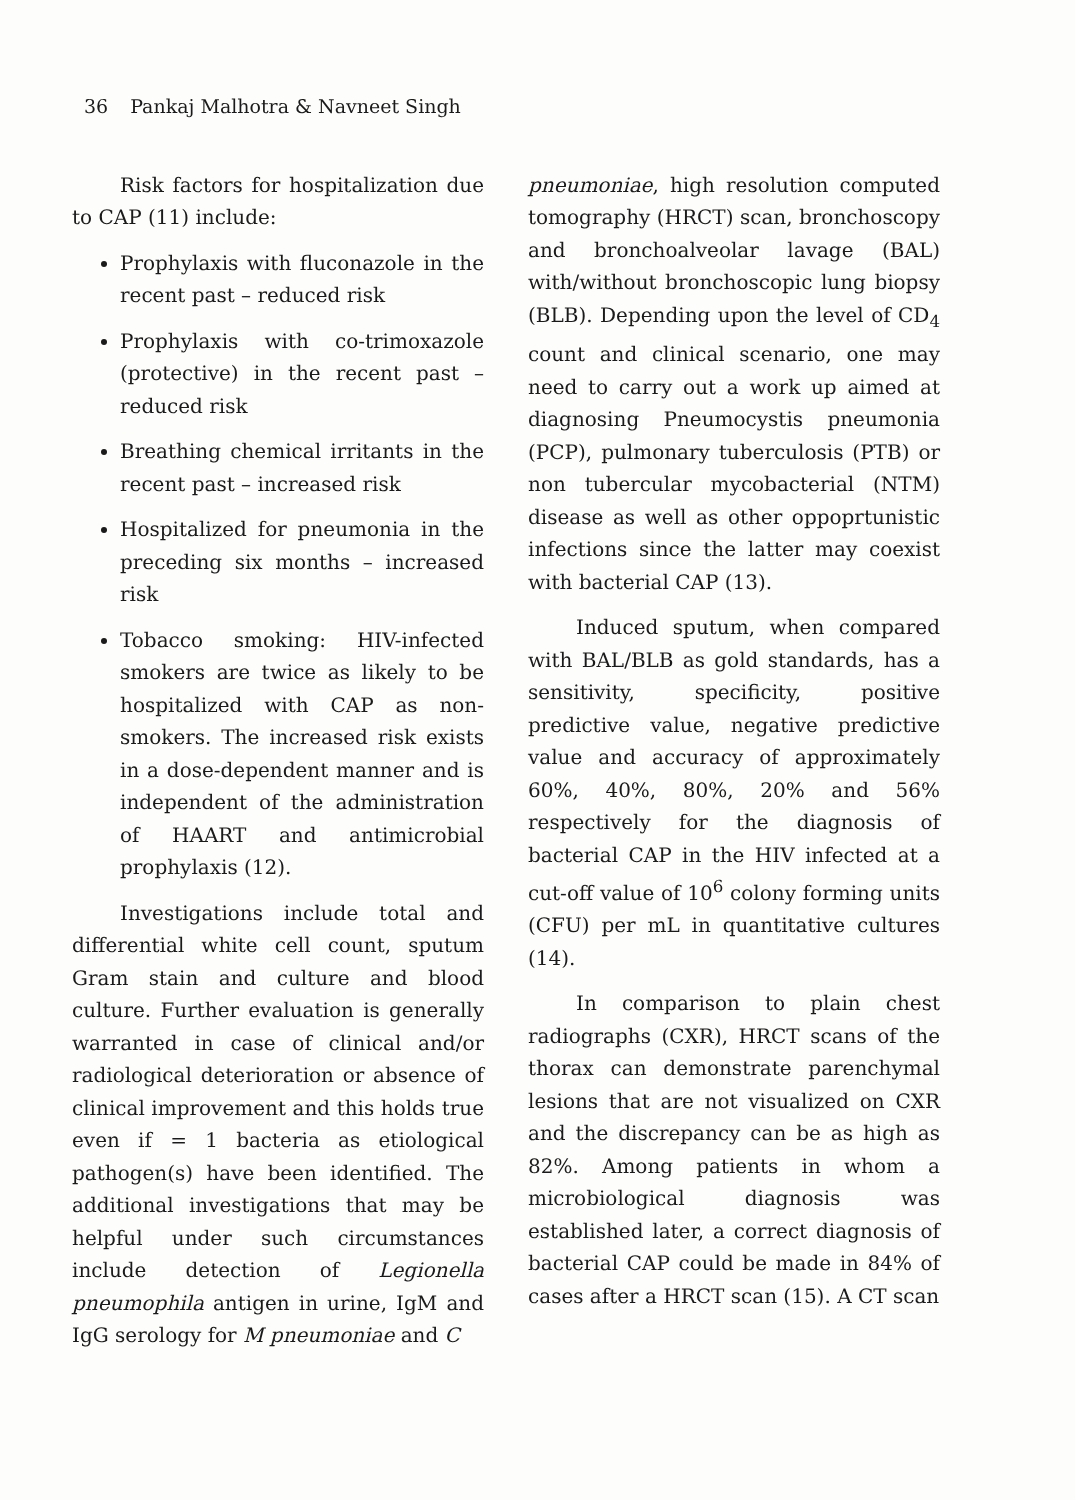36 Pankaj Malhotra & Navneet Singh
Risk factors for hospitalization due to CAP (11) include:
Prophylaxis with fluconazole in the recent past – reduced risk
Prophylaxis with co-trimoxazole (protective) in the recent past – reduced risk
Breathing chemical irritants in the recent past – increased risk
Hospitalized for pneumonia in the preceding six months – increased risk
Tobacco smoking: HIV-infected smokers are twice as likely to be hospitalized with CAP as non-smokers. The increased risk exists in a dose-dependent manner and is independent of the administration of HAART and antimicrobial prophylaxis (12).
Investigations include total and differential white cell count, sputum Gram stain and culture and blood culture. Further evaluation is generally warranted in case of clinical and/or radiological deterioration or absence of clinical improvement and this holds true even if = 1 bacteria as etiological pathogen(s) have been identified. The additional investigations that may be helpful under such circumstances include detection of Legionella pneumophila antigen in urine, IgM and IgG serology for M pneumoniae and C
pneumoniae, high resolution computed tomography (HRCT) scan, bronchoscopy and bronchoalveolar lavage (BAL) with/without bronchoscopic lung biopsy (BLB). Depending upon the level of CD<sub>4</sub> count and clinical scenario, one may need to carry out a work up aimed at diagnosing Pneumocystis pneumonia (PCP), pulmonary tuberculosis (PTB) or non tubercular mycobacterial (NTM) disease as well as other oppoprtunistic infections since the latter may coexist with bacterial CAP (13).
Induced sputum, when compared with BAL/BLB as gold standards, has a sensitivity, specificity, positive predictive value, negative predictive value and accuracy of approximately 60%, 40%, 80%, 20% and 56% respectively for the diagnosis of bacterial CAP in the HIV infected at a cut-off value of 10<sup>6</sup> colony forming units (CFU) per mL in quantitative cultures (14).
In comparison to plain chest radiographs (CXR), HRCT scans of the thorax can demonstrate parenchymal lesions that are not visualized on CXR and the discrepancy can be as high as 82%. Among patients in whom a microbiological diagnosis was established later, a correct diagnosis of bacterial CAP could be made in 84% of cases after a HRCT scan (15). A CT scan